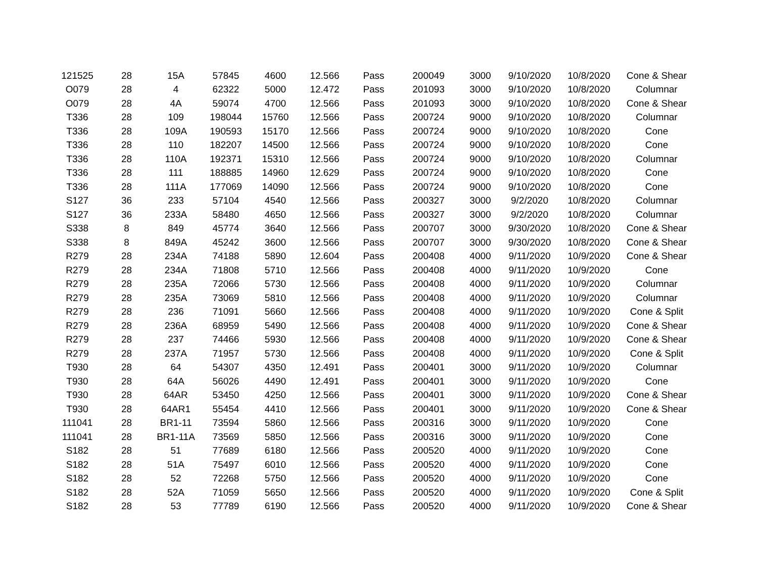| 121525 | 28 | 15A | 57845 | 4600 | 12.566 | Pass | 200049 | 3000 | 9/10/2020 | 10/8/2020 | Cone & Shear |
| O079 | 28 | 4 | 62322 | 5000 | 12.472 | Pass | 201093 | 3000 | 9/10/2020 | 10/8/2020 | Columnar |
| O079 | 28 | 4A | 59074 | 4700 | 12.566 | Pass | 201093 | 3000 | 9/10/2020 | 10/8/2020 | Cone & Shear |
| T336 | 28 | 109 | 198044 | 15760 | 12.566 | Pass | 200724 | 9000 | 9/10/2020 | 10/8/2020 | Columnar |
| T336 | 28 | 109A | 190593 | 15170 | 12.566 | Pass | 200724 | 9000 | 9/10/2020 | 10/8/2020 | Cone |
| T336 | 28 | 110 | 182207 | 14500 | 12.566 | Pass | 200724 | 9000 | 9/10/2020 | 10/8/2020 | Cone |
| T336 | 28 | 110A | 192371 | 15310 | 12.566 | Pass | 200724 | 9000 | 9/10/2020 | 10/8/2020 | Columnar |
| T336 | 28 | 111 | 188885 | 14960 | 12.629 | Pass | 200724 | 9000 | 9/10/2020 | 10/8/2020 | Cone |
| T336 | 28 | 111A | 177069 | 14090 | 12.566 | Pass | 200724 | 9000 | 9/10/2020 | 10/8/2020 | Cone |
| S127 | 36 | 233 | 57104 | 4540 | 12.566 | Pass | 200327 | 3000 | 9/2/2020 | 10/8/2020 | Columnar |
| S127 | 36 | 233A | 58480 | 4650 | 12.566 | Pass | 200327 | 3000 | 9/2/2020 | 10/8/2020 | Columnar |
| S338 | 8 | 849 | 45774 | 3640 | 12.566 | Pass | 200707 | 3000 | 9/30/2020 | 10/8/2020 | Cone & Shear |
| S338 | 8 | 849A | 45242 | 3600 | 12.566 | Pass | 200707 | 3000 | 9/30/2020 | 10/8/2020 | Cone & Shear |
| R279 | 28 | 234A | 74188 | 5890 | 12.604 | Pass | 200408 | 4000 | 9/11/2020 | 10/9/2020 | Cone & Shear |
| R279 | 28 | 234A | 71808 | 5710 | 12.566 | Pass | 200408 | 4000 | 9/11/2020 | 10/9/2020 | Cone |
| R279 | 28 | 235A | 72066 | 5730 | 12.566 | Pass | 200408 | 4000 | 9/11/2020 | 10/9/2020 | Columnar |
| R279 | 28 | 235A | 73069 | 5810 | 12.566 | Pass | 200408 | 4000 | 9/11/2020 | 10/9/2020 | Columnar |
| R279 | 28 | 236 | 71091 | 5660 | 12.566 | Pass | 200408 | 4000 | 9/11/2020 | 10/9/2020 | Cone & Split |
| R279 | 28 | 236A | 68959 | 5490 | 12.566 | Pass | 200408 | 4000 | 9/11/2020 | 10/9/2020 | Cone & Shear |
| R279 | 28 | 237 | 74466 | 5930 | 12.566 | Pass | 200408 | 4000 | 9/11/2020 | 10/9/2020 | Cone & Shear |
| R279 | 28 | 237A | 71957 | 5730 | 12.566 | Pass | 200408 | 4000 | 9/11/2020 | 10/9/2020 | Cone & Split |
| T930 | 28 | 64 | 54307 | 4350 | 12.491 | Pass | 200401 | 3000 | 9/11/2020 | 10/9/2020 | Columnar |
| T930 | 28 | 64A | 56026 | 4490 | 12.491 | Pass | 200401 | 3000 | 9/11/2020 | 10/9/2020 | Cone |
| T930 | 28 | 64AR | 53450 | 4250 | 12.566 | Pass | 200401 | 3000 | 9/11/2020 | 10/9/2020 | Cone & Shear |
| T930 | 28 | 64AR1 | 55454 | 4410 | 12.566 | Pass | 200401 | 3000 | 9/11/2020 | 10/9/2020 | Cone & Shear |
| 111041 | 28 | BR1-11 | 73594 | 5860 | 12.566 | Pass | 200316 | 3000 | 9/11/2020 | 10/9/2020 | Cone |
| 111041 | 28 | BR1-11A | 73569 | 5850 | 12.566 | Pass | 200316 | 3000 | 9/11/2020 | 10/9/2020 | Cone |
| S182 | 28 | 51 | 77689 | 6180 | 12.566 | Pass | 200520 | 4000 | 9/11/2020 | 10/9/2020 | Cone |
| S182 | 28 | 51A | 75497 | 6010 | 12.566 | Pass | 200520 | 4000 | 9/11/2020 | 10/9/2020 | Cone |
| S182 | 28 | 52 | 72268 | 5750 | 12.566 | Pass | 200520 | 4000 | 9/11/2020 | 10/9/2020 | Cone |
| S182 | 28 | 52A | 71059 | 5650 | 12.566 | Pass | 200520 | 4000 | 9/11/2020 | 10/9/2020 | Cone & Split |
| S182 | 28 | 53 | 77789 | 6190 | 12.566 | Pass | 200520 | 4000 | 9/11/2020 | 10/9/2020 | Cone & Shear |